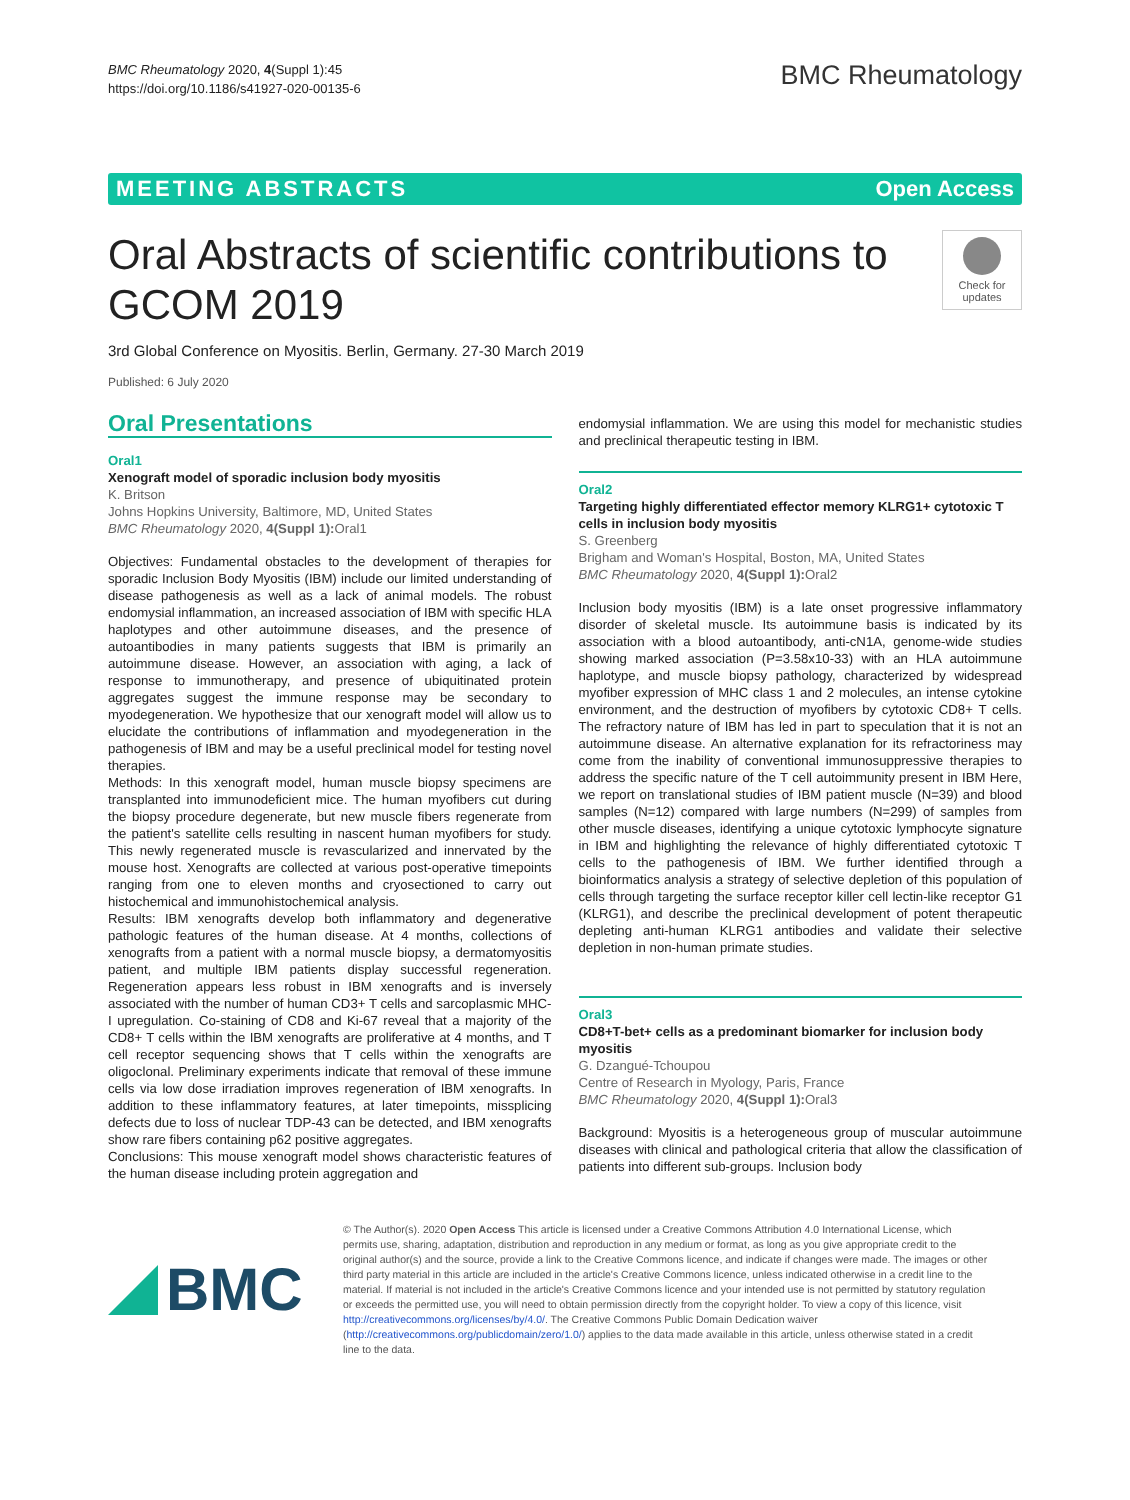BMC Rheumatology 2020, 4(Suppl 1):45
https://doi.org/10.1186/s41927-020-00135-6
BMC Rheumatology
MEETING ABSTRACTS Open Access
Oral Abstracts of scientific contributions to GCOM 2019
Check for updates
3rd Global Conference on Myositis. Berlin, Germany. 27-30 March 2019
Published: 6 July 2020
Oral Presentations
Oral1
Xenograft model of sporadic inclusion body myositis
K. Britson
Johns Hopkins University, Baltimore, MD, United States
BMC Rheumatology 2020, 4(Suppl 1): Oral1
Objectives: Fundamental obstacles to the development of therapies for sporadic Inclusion Body Myositis (IBM) include our limited understanding of disease pathogenesis as well as a lack of animal models. The robust endomysial inflammation, an increased association of IBM with specific HLA haplotypes and other autoimmune diseases, and the presence of autoantibodies in many patients suggests that IBM is primarily an autoimmune disease. However, an association with aging, a lack of response to immunotherapy, and presence of ubiquitinated protein aggregates suggest the immune response may be secondary to myodegeneration. We hypothesize that our xenograft model will allow us to elucidate the contributions of inflammation and myodegeneration in the pathogenesis of IBM and may be a useful preclinical model for testing novel therapies.
Methods: In this xenograft model, human muscle biopsy specimens are transplanted into immunodeficient mice. The human myofibers cut during the biopsy procedure degenerate, but new muscle fibers regenerate from the patient's satellite cells resulting in nascent human myofibers for study. This newly regenerated muscle is revascularized and innervated by the mouse host. Xenografts are collected at various post-operative timepoints ranging from one to eleven months and cryosectioned to carry out histochemical and immunohistochemical analysis.
Results: IBM xenografts develop both inflammatory and degenerative pathologic features of the human disease. At 4 months, collections of xenografts from a patient with a normal muscle biopsy, a dermatomyositis patient, and multiple IBM patients display successful regeneration. Regeneration appears less robust in IBM xenografts and is inversely associated with the number of human CD3+ T cells and sarcoplasmic MHC-I upregulation. Co-staining of CD8 and Ki-67 reveal that a majority of the CD8+ T cells within the IBM xenografts are proliferative at 4 months, and T cell receptor sequencing shows that T cells within the xenografts are oligoclonal. Preliminary experiments indicate that removal of these immune cells via low dose irradiation improves regeneration of IBM xenografts. In addition to these inflammatory features, at later timepoints, missplicing defects due to loss of nuclear TDP-43 can be detected, and IBM xenografts show rare fibers containing p62 positive aggregates.
Conclusions: This mouse xenograft model shows characteristic features of the human disease including protein aggregation and
endomysial inflammation. We are using this model for mechanistic studies and preclinical therapeutic testing in IBM.
Oral2
Targeting highly differentiated effector memory KLRG1+ cytotoxic T cells in inclusion body myositis
S. Greenberg
Brigham and Woman's Hospital, Boston, MA, United States
BMC Rheumatology 2020, 4(Suppl 1): Oral2
Inclusion body myositis (IBM) is a late onset progressive inflammatory disorder of skeletal muscle. Its autoimmune basis is indicated by its association with a blood autoantibody, anti-cN1A, genome-wide studies showing marked association (P=3.58x10-33) with an HLA autoimmune haplotype, and muscle biopsy pathology, characterized by widespread myofiber expression of MHC class 1 and 2 molecules, an intense cytokine environment, and the destruction of myofibers by cytotoxic CD8+ T cells. The refractory nature of IBM has led in part to speculation that it is not an autoimmune disease. An alternative explanation for its refractoriness may come from the inability of conventional immunosuppressive therapies to address the specific nature of the T cell autoimmunity present in IBM Here, we report on translational studies of IBM patient muscle (N=39) and blood samples (N=12) compared with large numbers (N=299) of samples from other muscle diseases, identifying a unique cytotoxic lymphocyte signature in IBM and highlighting the relevance of highly differentiated cytotoxic T cells to the pathogenesis of IBM. We further identified through a bioinformatics analysis a strategy of selective depletion of this population of cells through targeting the surface receptor killer cell lectin-like receptor G1 (KLRG1), and describe the preclinical development of potent therapeutic depleting anti-human KLRG1 antibodies and validate their selective depletion in non-human primate studies.
Oral3
CD8+T-bet+ cells as a predominant biomarker for inclusion body myositis
G. Dzangué-Tchoupou
Centre of Research in Myology, Paris, France
BMC Rheumatology 2020, 4(Suppl 1): Oral3
Background: Myositis is a heterogeneous group of muscular autoimmune diseases with clinical and pathological criteria that allow the classification of patients into different sub-groups. Inclusion body
BMC
© The Author(s). 2020 Open Access This article is licensed under a Creative Commons Attribution 4.0 International License, which permits use, sharing, adaptation, distribution and reproduction in any medium or format, as long as you give appropriate credit to the original author(s) and the source, provide a link to the Creative Commons licence, and indicate if changes were made. The images or other third party material in this article are included in the article's Creative Commons licence, unless indicated otherwise in a credit line to the material. If material is not included in the article's Creative Commons licence and your intended use is not permitted by statutory regulation or exceeds the permitted use, you will need to obtain permission directly from the copyright holder. To view a copy of this licence, visit http://creativecommons.org/licenses/by/4.0/. The Creative Commons Public Domain Dedication waiver (http://creativecommons.org/publicdomain/zero/1.0/) applies to the data made available in this article, unless otherwise stated in a credit line to the data.